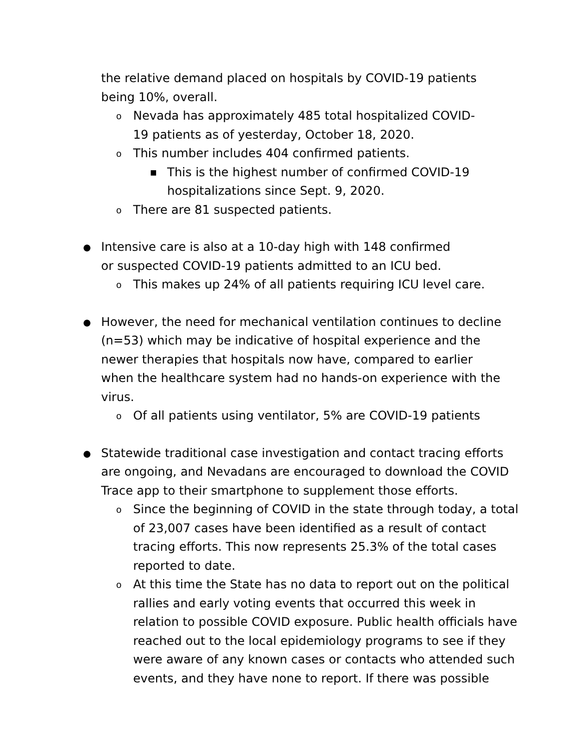the relative demand placed on hospitals by COVID-19 patients being 10%, overall.
o Nevada has approximately 485 total hospitalized COVID-19 patients as of yesterday, October 18, 2020.
o This number includes 404 confirmed patients.
■ This is the highest number of confirmed COVID-19 hospitalizations since Sept. 9, 2020.
o There are 81 suspected patients.
● Intensive care is also at a 10-day high with 148 confirmed or suspected COVID-19 patients admitted to an ICU bed.
o This makes up 24% of all patients requiring ICU level care.
● However, the need for mechanical ventilation continues to decline (n=53) which may be indicative of hospital experience and the newer therapies that hospitals now have, compared to earlier when the healthcare system had no hands-on experience with the virus.
o Of all patients using ventilator, 5% are COVID-19 patients
● Statewide traditional case investigation and contact tracing efforts are ongoing, and Nevadans are encouraged to download the COVID Trace app to their smartphone to supplement those efforts.
o Since the beginning of COVID in the state through today, a total of 23,007 cases have been identified as a result of contact tracing efforts. This now represents 25.3% of the total cases reported to date.
o At this time the State has no data to report out on the political rallies and early voting events that occurred this week in relation to possible COVID exposure. Public health officials have reached out to the local epidemiology programs to see if they were aware of any known cases or contacts who attended such events, and they have none to report. If there was possible